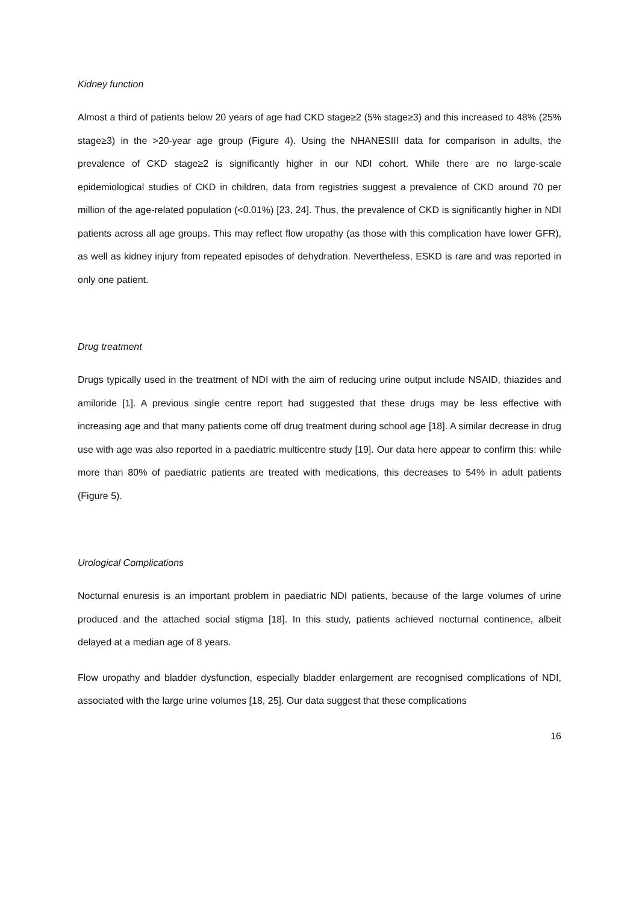Kidney function
Almost a third of patients below 20 years of age had CKD stage≥2 (5% stage≥3) and this increased to 48% (25% stage≥3) in the >20-year age group (Figure 4). Using the NHANESIII data for comparison in adults, the prevalence of CKD stage≥2 is significantly higher in our NDI cohort. While there are no large-scale epidemiological studies of CKD in children, data from registries suggest a prevalence of CKD around 70 per million of the age-related population (<0.01%) [23, 24]. Thus, the prevalence of CKD is significantly higher in NDI patients across all age groups. This may reflect flow uropathy (as those with this complication have lower GFR), as well as kidney injury from repeated episodes of dehydration. Nevertheless, ESKD is rare and was reported in only one patient.
Drug treatment
Drugs typically used in the treatment of NDI with the aim of reducing urine output include NSAID, thiazides and amiloride [1]. A previous single centre report had suggested that these drugs may be less effective with increasing age and that many patients come off drug treatment during school age [18]. A similar decrease in drug use with age was also reported in a paediatric multicentre study [19]. Our data here appear to confirm this: while more than 80% of paediatric patients are treated with medications, this decreases to 54% in adult patients (Figure 5).
Urological Complications
Nocturnal enuresis is an important problem in paediatric NDI patients, because of the large volumes of urine produced and the attached social stigma [18]. In this study, patients achieved nocturnal continence, albeit delayed at a median age of 8 years.
Flow uropathy and bladder dysfunction, especially bladder enlargement are recognised complications of NDI, associated with the large urine volumes [18, 25]. Our data suggest that these complications
16